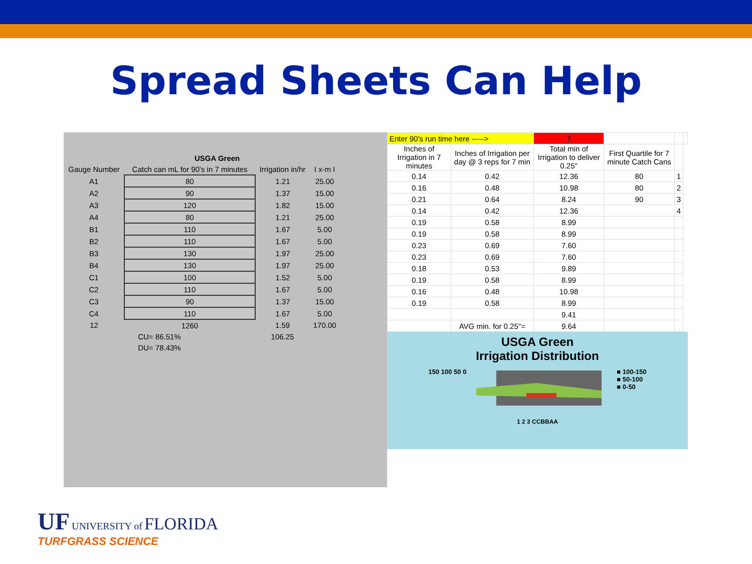Spread Sheets Can Help
| | USGA Green | | | |
| Gauge Number | Catch can mL for 90's in 7 minutes | Irrigation in/hr | I x-m I | |
| A1 | 80 | 1.21 | 25.00 | |
| A2 | 90 | 1.37 | 15.00 | |
| A3 | 120 | 1.82 | 15.00 | |
| A4 | 80 | 1.21 | 25.00 | |
| B1 | 110 | 1.67 | 5.00 | |
| B2 | 110 | 1.67 | 5.00 | |
| B3 | 130 | 1.97 | 25.00 | |
| B4 | 130 | 1.97 | 25.00 | |
| C1 | 100 | 1.52 | 5.00 | |
| C2 | 110 | 1.67 | 5.00 | |
| C3 | 90 | 1.37 | 15.00 | |
| C4 | 110 | 1.67 | 5.00 | |
| 12 | 1260 | 1.59 | 170.00 | |
| CU= 86.51% | | 106.25 | | |
| DU= 78.43% | | | | |
| Enter 90's run time here -----> | | 7 | | | |
| Inches of Irrigation in 7 minutes | Inches of Irrigation per day @ 3 reps for 7 min | Total min of Irrigation to deliver 0.25" | First Quartile for 7 minute Catch Cans | | |
| 0.14 | 0.42 | 12.36 | 80 | 1 | |
| 0.16 | 0.48 | 10.98 | 80 | 2 | |
| 0.21 | 0.64 | 8.24 | 90 | 3 | |
| 0.14 | 0.42 | 12.36 | | 4 | |
| 0.19 | 0.58 | 8.99 | | | |
| 0.19 | 0.58 | 8.99 | | | |
| 0.23 | 0.69 | 7.60 | | | |
| 0.23 | 0.69 | 7.60 | | | |
| 0.18 | 0.53 | 9.89 | | | |
| 0.19 | 0.58 | 8.99 | | | |
| 0.16 | 0.48 | 10.98 | | | |
| 0.19 | 0.58 | 8.99 | | | |
| | | 9.41 | | | |
| | AVG min. for 0.25"= | 9.64 | | | |
USGA Green
Irrigation Distribution
150 100 50 0 ■ 100-150
■ 50-100
■ 0-50
1 2 3 CCBBAA
UF UNIVERSITY of FLORIDA
TURFGRASS SCIENCE